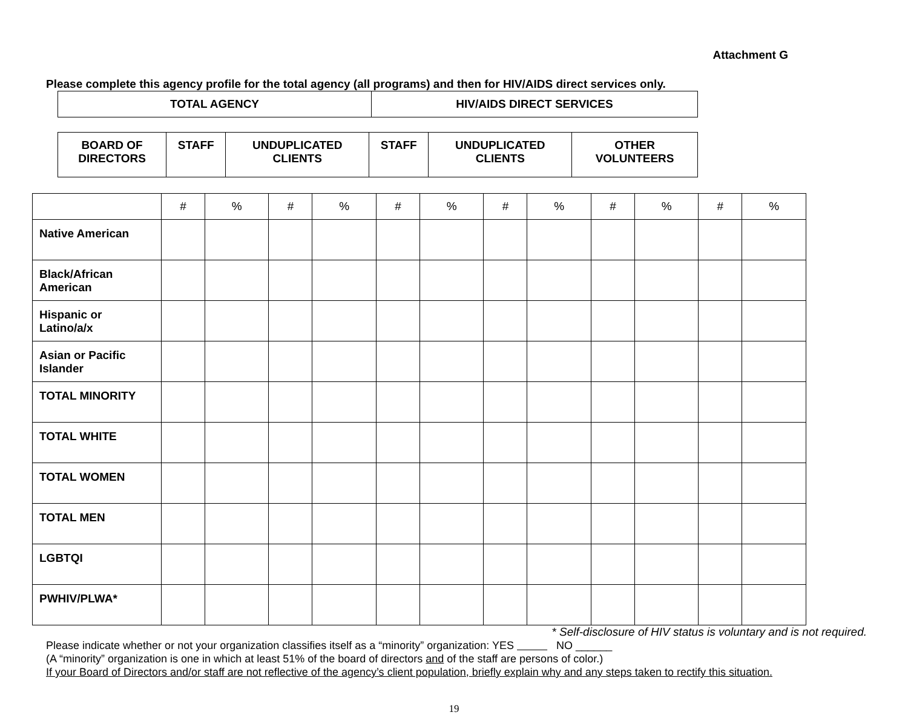Attachment G
Please complete this agency profile for the total agency (all programs) and then for HIV/AIDS direct services only.
| TOTAL AGENCY | HIV/AIDS DIRECT SERVICES |
| BOARD OF DIRECTORS | STAFF | UNDUPLICATED CLIENTS | STAFF | UNDUPLICATED CLIENTS | OTHER VOLUNTEERS |
| | # | % | # | % | # | % | # | % | # | % | # | % |
| Native American | | | | | | | | | | | | |
| Black/African American | | | | | | | | | | | | |
| Hispanic or Latino/a/x | | | | | | | | | | | | |
| Asian or Pacific Islander | | | | | | | | | | | | |
| TOTAL MINORITY | | | | | | | | | | | | |
| TOTAL WHITE | | | | | | | | | | | | |
| TOTAL WOMEN | | | | | | | | | | | | |
| TOTAL MEN | | | | | | | | | | | | |
| LGBTQI | | | | | | | | | | | | |
| PWHIV/PLWA* | | | | | | | | | | | | |
* Self-disclosure of HIV status is voluntary and is not required.
Please indicate whether or not your organization classifies itself as a “minority” organization: YES NO ______
(A “minority” organization is one in which at least 51% of the board of directors and of the staff are persons of color.)
If your Board of Directors and/or staff are not reflective of the agency’s client population, briefly explain why and any steps taken to rectify this situation.
19